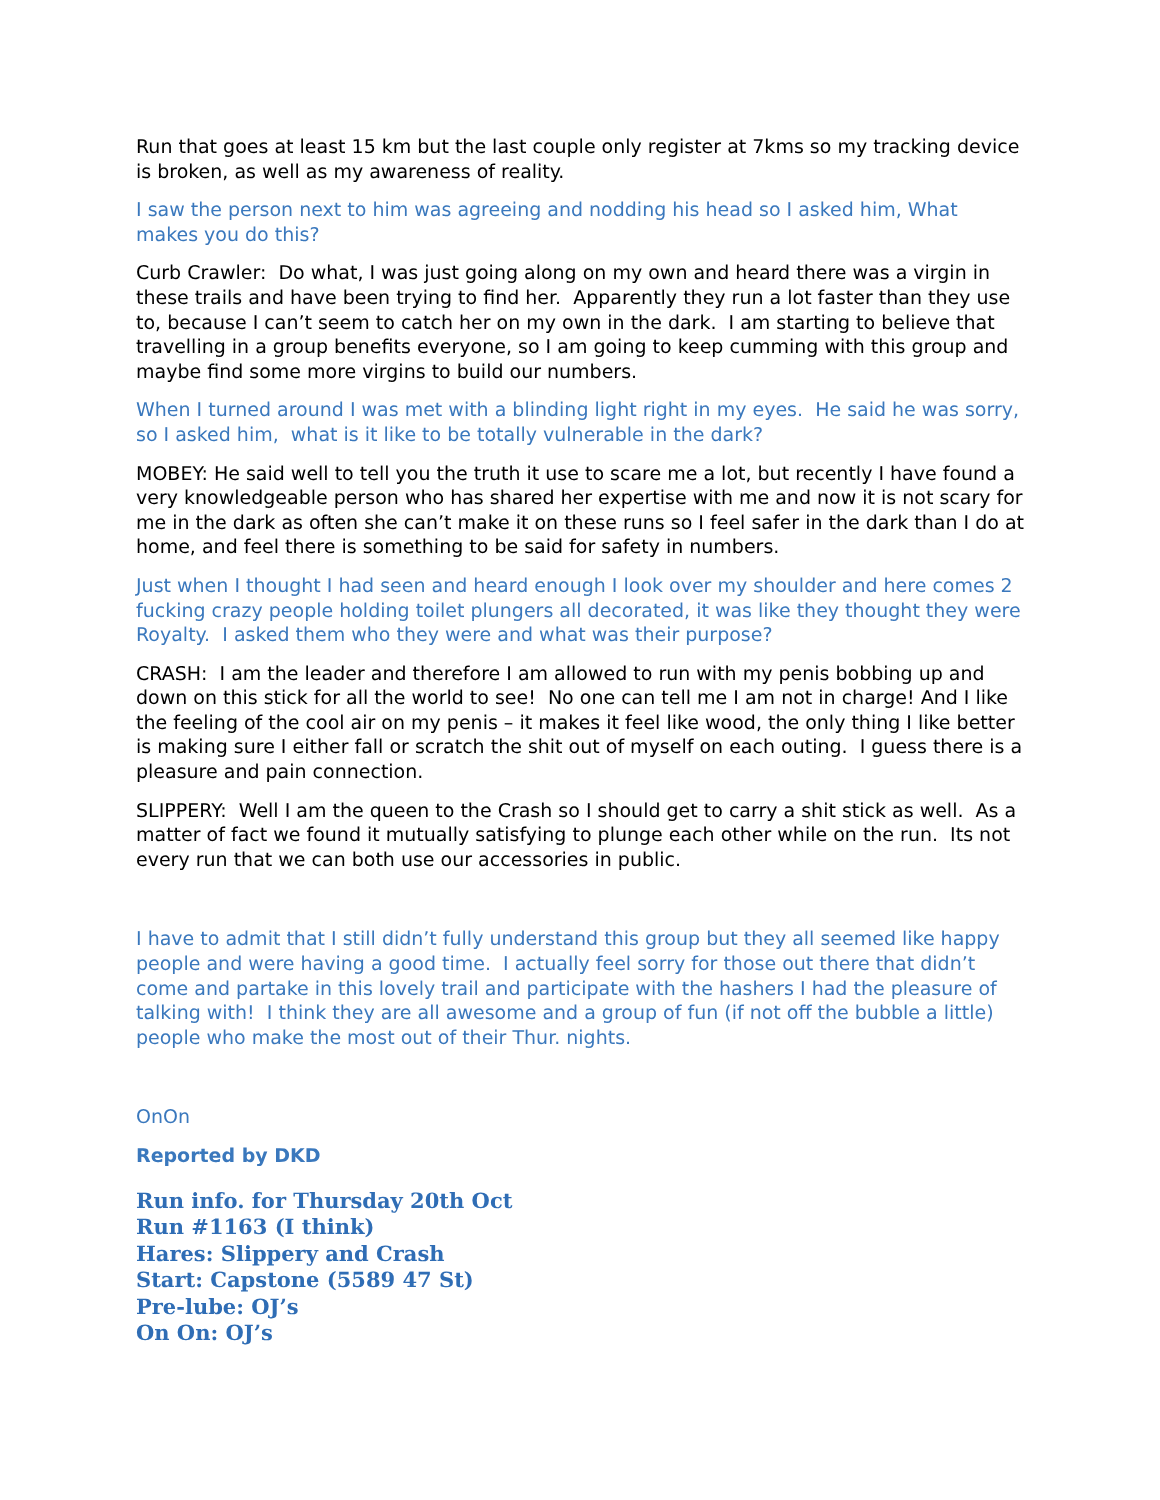Run that goes at least 15 km but the last couple only register at 7kms so my tracking device is broken, as well as my awareness of reality.
I saw the person next to him was agreeing and nodding his head so I asked him, What makes you do this?
Curb Crawler: Do what, I was just going along on my own and heard there was a virgin in these trails and have been trying to find her. Apparently they run a lot faster than they use to, because I can’t seem to catch her on my own in the dark. I am starting to believe that travelling in a group benefits everyone, so I am going to keep cumming with this group and maybe find some more virgins to build our numbers.
When I turned around I was met with a blinding light right in my eyes. He said he was sorry, so I asked him, what is it like to be totally vulnerable in the dark?
MOBEY: He said well to tell you the truth it use to scare me a lot, but recently I have found a very knowledgeable person who has shared her expertise with me and now it is not scary for me in the dark as often she can’t make it on these runs so I feel safer in the dark than I do at home, and feel there is something to be said for safety in numbers.
Just when I thought I had seen and heard enough I look over my shoulder and here comes 2 fucking crazy people holding toilet plungers all decorated, it was like they thought they were Royalty. I asked them who they were and what was their purpose?
CRASH: I am the leader and therefore I am allowed to run with my penis bobbing up and down on this stick for all the world to see! No one can tell me I am not in charge! And I like the feeling of the cool air on my penis – it makes it feel like wood, the only thing I like better is making sure I either fall or scratch the shit out of myself on each outing. I guess there is a pleasure and pain connection.
SLIPPERY: Well I am the queen to the Crash so I should get to carry a shit stick as well. As a matter of fact we found it mutually satisfying to plunge each other while on the run. Its not every run that we can both use our accessories in public.
I have to admit that I still didn’t fully understand this group but they all seemed like happy people and were having a good time. I actually feel sorry for those out there that didn’t come and partake in this lovely trail and participate with the hashers I had the pleasure of talking with! I think they are all awesome and a group of fun (if not off the bubble a little) people who make the most out of their Thur. nights.
OnOn
Reported by DKD
Run info. for Thursday 20th Oct
Run #1163 (I think)
Hares: Slippery and Crash
Start: Capstone (5589 47 St)
Pre-lube: OJ’s
On On: OJ’s